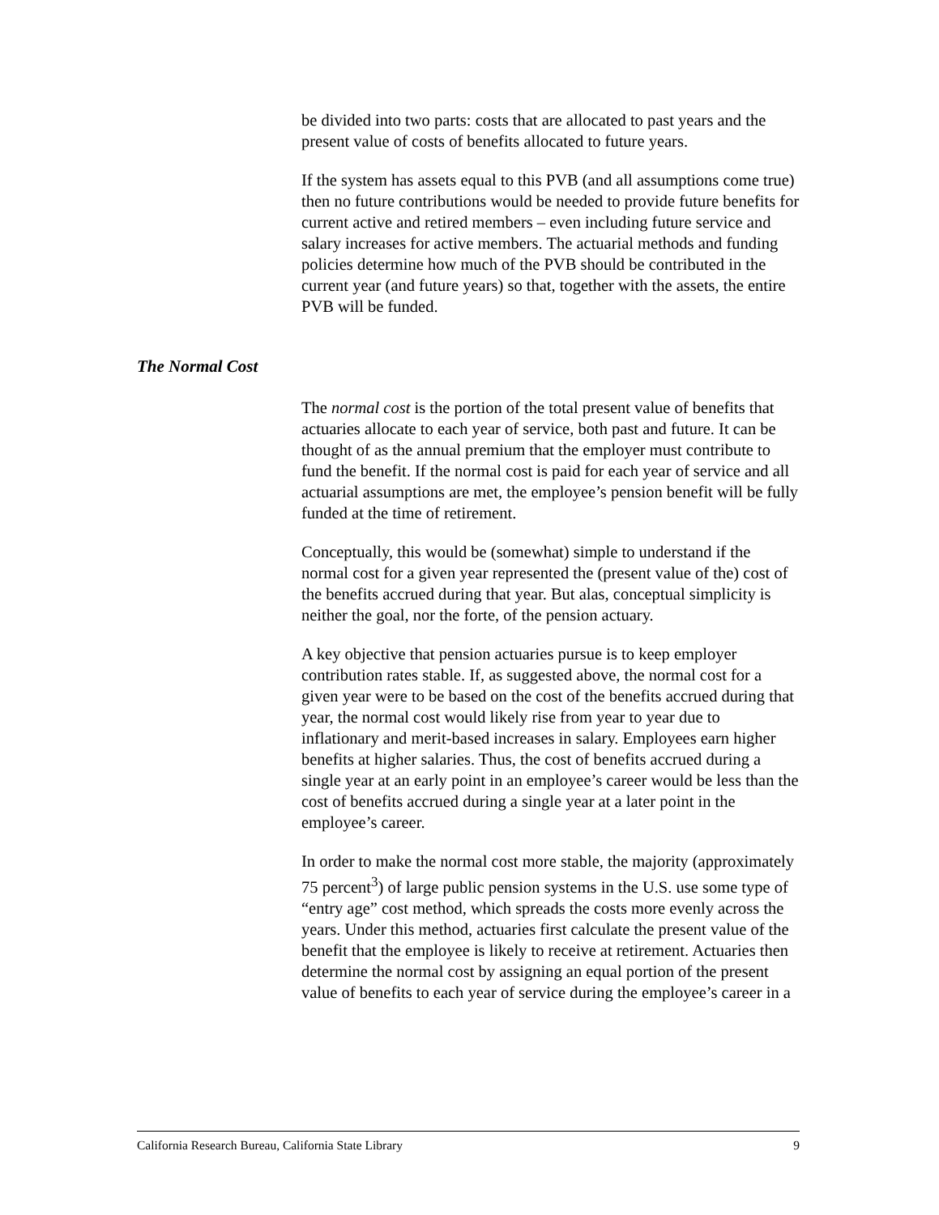be divided into two parts: costs that are allocated to past years and the present value of costs of benefits allocated to future years.
If the system has assets equal to this PVB (and all assumptions come true) then no future contributions would be needed to provide future benefits for current active and retired members – even including future service and salary increases for active members. The actuarial methods and funding policies determine how much of the PVB should be contributed in the current year (and future years) so that, together with the assets, the entire PVB will be funded.
The Normal Cost
The normal cost is the portion of the total present value of benefits that actuaries allocate to each year of service, both past and future. It can be thought of as the annual premium that the employer must contribute to fund the benefit. If the normal cost is paid for each year of service and all actuarial assumptions are met, the employee’s pension benefit will be fully funded at the time of retirement.
Conceptually, this would be (somewhat) simple to understand if the normal cost for a given year represented the (present value of the) cost of the benefits accrued during that year. But alas, conceptual simplicity is neither the goal, nor the forte, of the pension actuary.
A key objective that pension actuaries pursue is to keep employer contribution rates stable. If, as suggested above, the normal cost for a given year were to be based on the cost of the benefits accrued during that year, the normal cost would likely rise from year to year due to inflationary and merit-based increases in salary. Employees earn higher benefits at higher salaries. Thus, the cost of benefits accrued during a single year at an early point in an employee’s career would be less than the cost of benefits accrued during a single year at a later point in the employee’s career.
In order to make the normal cost more stable, the majority (approximately 75 percent<sup>3</sup>) of large public pension systems in the U.S. use some type of “entry age” cost method, which spreads the costs more evenly across the years. Under this method, actuaries first calculate the present value of the benefit that the employee is likely to receive at retirement. Actuaries then determine the normal cost by assigning an equal portion of the present value of benefits to each year of service during the employee’s career in a
California Research Bureau, California State Library 9